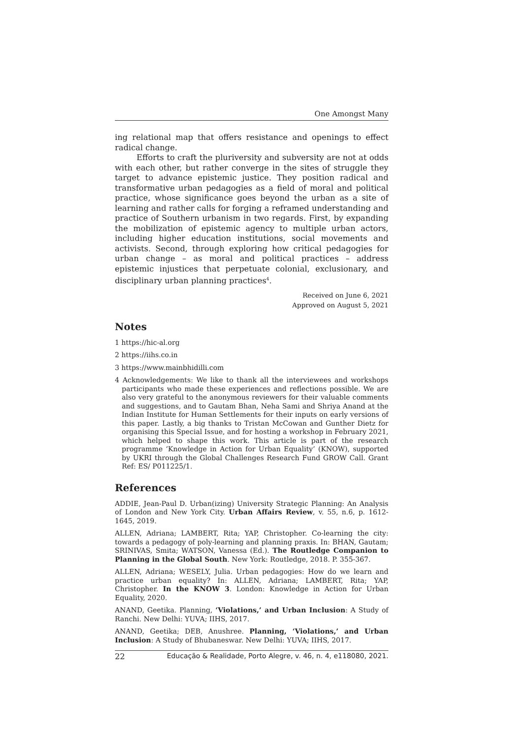One Amongst Many
ing relational map that offers resistance and openings to effect radical change.
Efforts to craft the pluriversity and subversity are not at odds with each other, but rather converge in the sites of struggle they target to advance epistemic justice. They position radical and transformative urban pedagogies as a field of moral and political practice, whose significance goes beyond the urban as a site of learning and rather calls for forging a reframed understanding and practice of Southern urbanism in two regards. First, by expanding the mobilization of epistemic agency to multiple urban actors, including higher education institutions, social movements and activists. Second, through exploring how critical pedagogies for urban change – as moral and political practices – address epistemic injustices that perpetuate colonial, exclusionary, and disciplinary urban planning practices<sup>4</sup>.
Received on June 6, 2021
Approved on August 5, 2021
Notes
1 https://hic-al.org
2 https://iihs.co.in
3 https://www.mainbhidilli.com
4 Acknowledgements: We like to thank all the interviewees and workshops participants who made these experiences and reflections possible. We are also very grateful to the anonymous reviewers for their valuable comments and suggestions, and to Gautam Bhan, Neha Sami and Shriya Anand at the Indian Institute for Human Settlements for their inputs on early versions of this paper. Lastly, a big thanks to Tristan McCowan and Gunther Dietz for organising this Special Issue, and for hosting a workshop in February 2021, which helped to shape this work. This article is part of the research programme ‘Knowledge in Action for Urban Equality’ (KNOW), supported by UKRI through the Global Challenges Research Fund GROW Call. Grant Ref: ES/ P011225/1.
References
ADDIE, Jean-Paul D. Urban(izing) University Strategic Planning: An Analysis of London and New York City. Urban Affairs Review, v. 55, n.6, p. 1612-1645, 2019.
ALLEN, Adriana; LAMBERT, Rita; YAP, Christopher. Co-learning the city: towards a pedagogy of poly-learning and planning praxis. In: BHAN, Gautam; SRINIVAS, Smita; WATSON, Vanessa (Ed.). The Routledge Companion to Planning in the Global South. New York: Routledge, 2018. P. 355-367.
ALLEN, Adriana; WESELY, Julia. Urban pedagogies: How do we learn and practice urban equality? In: ALLEN, Adriana; LAMBERT, Rita; YAP, Christopher. In the KNOW 3. London: Knowledge in Action for Urban Equality, 2020.
ANAND, Geetika. Planning, ‘Violations,’ and Urban Inclusion: A Study of Ranchi. New Delhi: YUVA; IIHS, 2017.
ANAND, Geetika; DEB, Anushree. Planning, ‘Violations,’ and Urban Inclusion: A Study of Bhubaneswar. New Delhi: YUVA; IIHS, 2017.
22 Educação & Realidade, Porto Alegre, v. 46, n. 4, e118080, 2021.